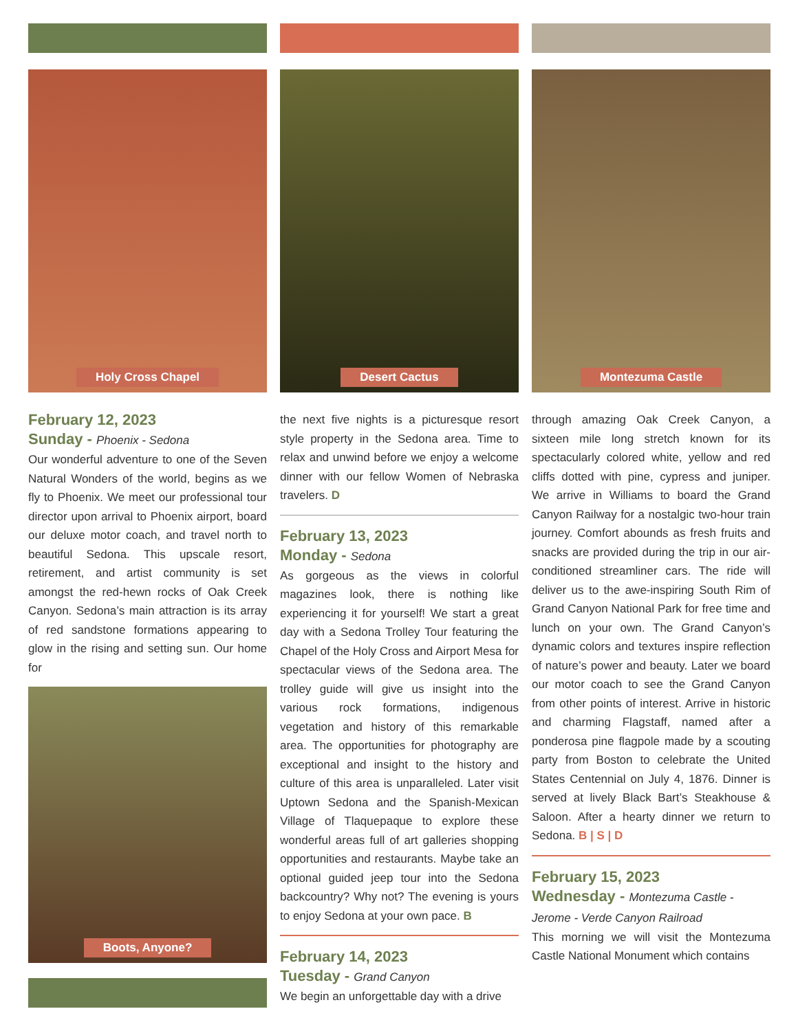Holy Cross Chapel
February 12, 2023
Sunday - Phoenix - Sedona
Our wonderful adventure to one of the Seven Natural Wonders of the world, begins as we fly to Phoenix. We meet our professional tour director upon arrival to Phoenix airport, board our deluxe motor coach, and travel north to beautiful Sedona. This upscale resort, retirement, and artist community is set amongst the red-hewn rocks of Oak Creek Canyon. Sedona’s main attraction is its array of red sandstone formations appearing to glow in the rising and setting sun. Our home for
Boots, Anyone?
Desert Cactus
the next five nights is a picturesque resort style property in the Sedona area. Time to relax and unwind before we enjoy a welcome dinner with our fellow Women of Nebraska travelers. D
February 13, 2023
Monday - Sedona
As gorgeous as the views in colorful magazines look, there is nothing like experiencing it for yourself! We start a great day with a Sedona Trolley Tour featuring the Chapel of the Holy Cross and Airport Mesa for spectacular views of the Sedona area. The trolley guide will give us insight into the various rock formations, indigenous vegetation and history of this remarkable area. The opportunities for photography are exceptional and insight to the history and culture of this area is unparalleled. Later visit Uptown Sedona and the Spanish-Mexican Village of Tlaquepaque to explore these wonderful areas full of art galleries shopping opportunities and restaurants. Maybe take an optional guided jeep tour into the Sedona backcountry? Why not? The evening is yours to enjoy Sedona at your own pace. B
February 14, 2023
Tuesday - Grand Canyon
We begin an unforgettable day with a drive
Montezuma Castle
through amazing Oak Creek Canyon, a sixteen mile long stretch known for its spectacularly colored white, yellow and red cliffs dotted with pine, cypress and juniper. We arrive in Williams to board the Grand Canyon Railway for a nostalgic two-hour train journey. Comfort abounds as fresh fruits and snacks are provided during the trip in our air-conditioned streamliner cars. The ride will deliver us to the awe-inspiring South Rim of Grand Canyon National Park for free time and lunch on your own. The Grand Canyon’s dynamic colors and textures inspire reflection of nature’s power and beauty. Later we board our motor coach to see the Grand Canyon from other points of interest. Arrive in historic and charming Flagstaff, named after a ponderosa pine flagpole made by a scouting party from Boston to celebrate the United States Centennial on July 4, 1876. Dinner is served at lively Black Bart’s Steakhouse & Saloon. After a hearty dinner we return to Sedona. B | S | D
February 15, 2023
Wednesday - Montezuma Castle - Jerome - Verde Canyon Railroad
This morning we will visit the Montezuma Castle National Monument which contains